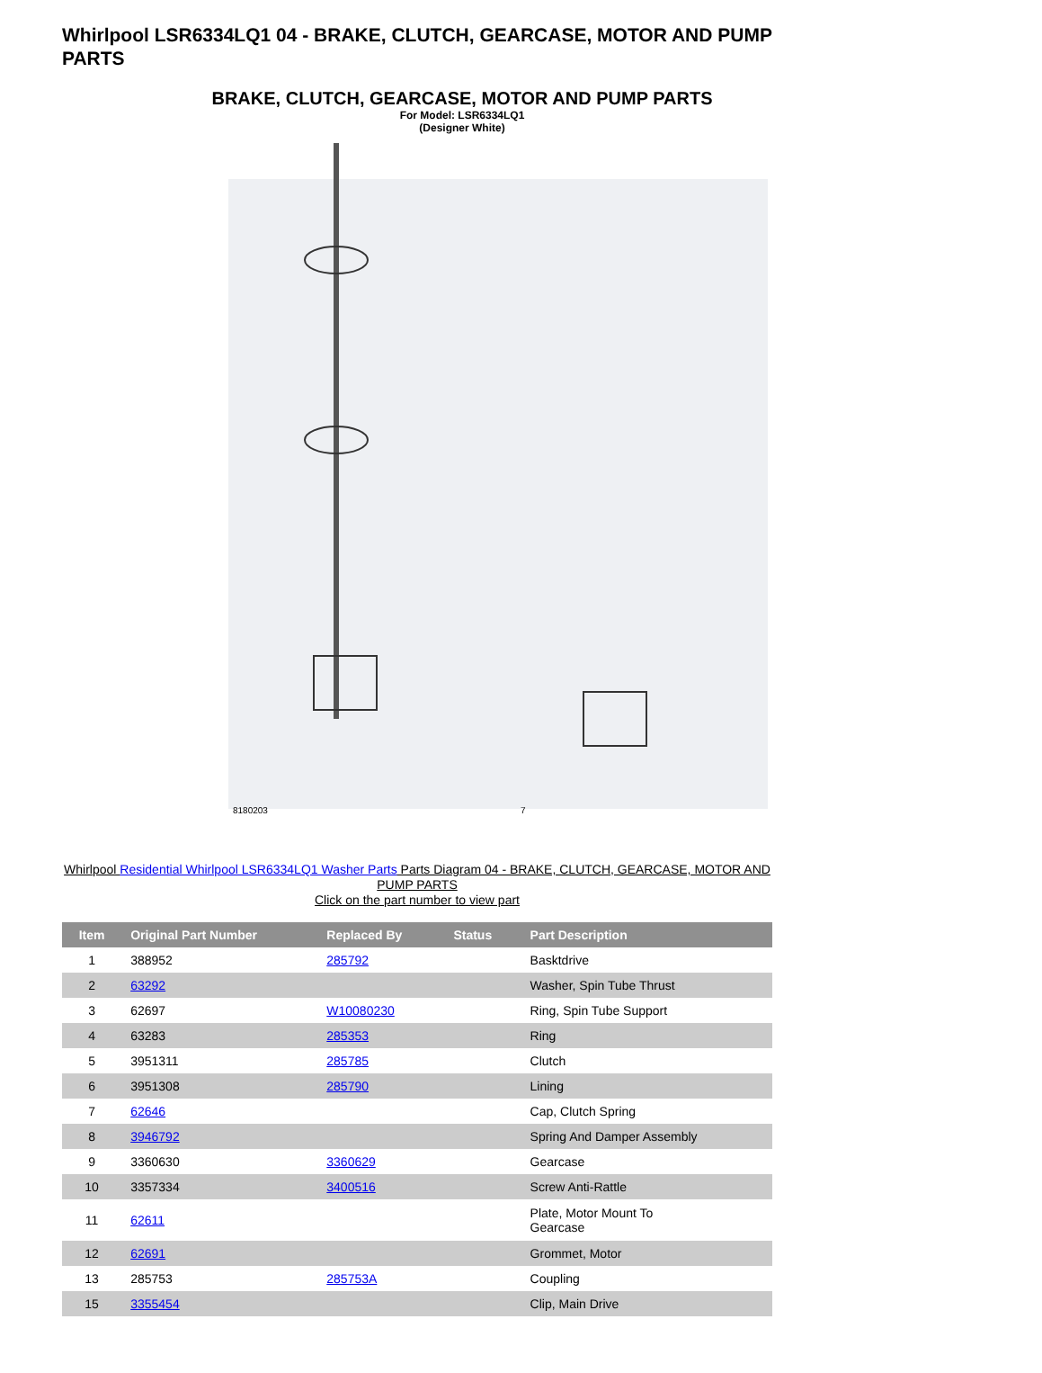Whirlpool LSR6334LQ1 04 - BRAKE, CLUTCH, GEARCASE, MOTOR AND PUMP PARTS
BRAKE, CLUTCH, GEARCASE, MOTOR AND PUMP PARTS
For Model: LSR6334LQ1
(Designer White)
8180203
7
Whirlpool Residential Whirlpool LSR6334LQ1 Washer Parts Parts Diagram 04 - BRAKE, CLUTCH, GEARCASE, MOTOR AND PUMP PARTS
Click on the part number to view part
| Item | Original Part Number | Replaced By | Status | Part Description |
| --- | --- | --- | --- | --- |
| 1 | 388952 | 285792 | | Basktdrive |
| 2 | 63292 | | | Washer, Spin Tube Thrust |
| 3 | 62697 | W10080230 | | Ring, Spin Tube Support |
| 4 | 63283 | 285353 | | Ring |
| 5 | 3951311 | 285785 | | Clutch |
| 6 | 3951308 | 285790 | | Lining |
| 7 | 62646 | | | Cap, Clutch Spring |
| 8 | 3946792 | | | Spring And Damper Assembly |
| 9 | 3360630 | 3360629 | | Gearcase |
| 10 | 3357334 | 3400516 | | Screw Anti-Rattle |
| 11 | 62611 | | | Plate, Motor Mount To Gearcase |
| 12 | 62691 | | | Grommet, Motor |
| 13 | 285753 | 285753A | | Coupling |
| 15 | 3355454 | | | Clip, Main Drive |